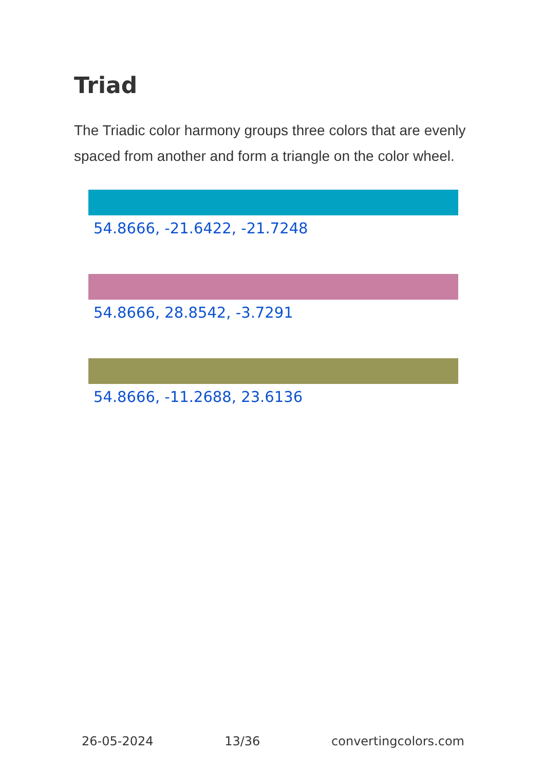Triad
The Triadic color harmony groups three colors that are evenly spaced from another and form a triangle on the color wheel.
54.8666, -21.6422, -21.7248
54.8666, 28.8542, -3.7291
54.8666, -11.2688, 23.6136
26-05-2024 13/36 convertingcolors.com